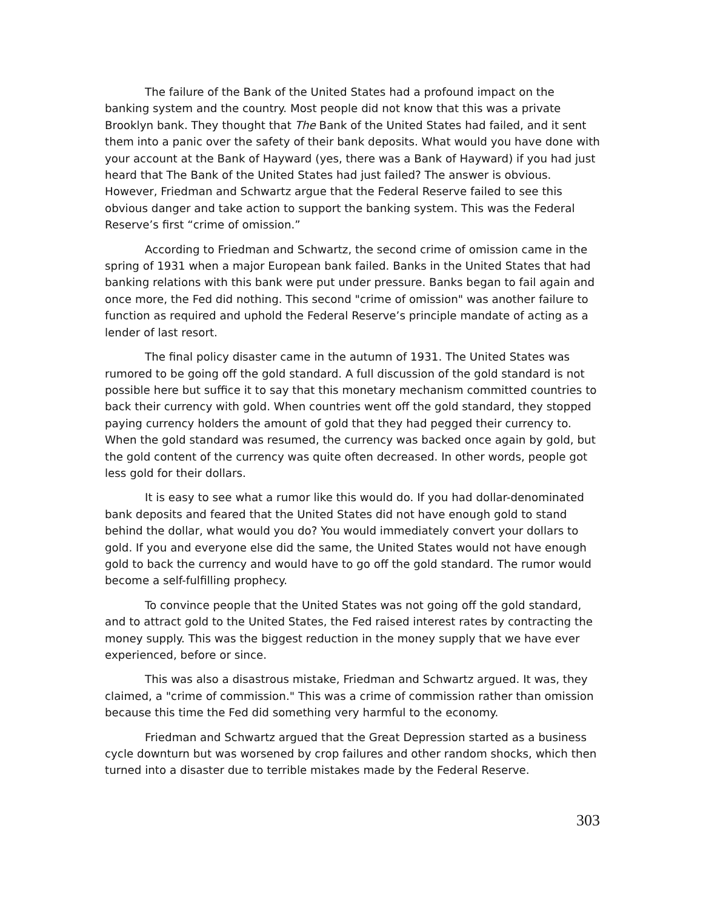The failure of the Bank of the United States had a profound impact on the banking system and the country. Most people did not know that this was a private Brooklyn bank. They thought that The Bank of the United States had failed, and it sent them into a panic over the safety of their bank deposits. What would you have done with your account at the Bank of Hayward (yes, there was a Bank of Hayward) if you had just heard that The Bank of the United States had just failed? The answer is obvious. However, Friedman and Schwartz argue that the Federal Reserve failed to see this obvious danger and take action to support the banking system. This was the Federal Reserve’s first “crime of omission.”
According to Friedman and Schwartz, the second crime of omission came in the spring of 1931 when a major European bank failed. Banks in the United States that had banking relations with this bank were put under pressure. Banks began to fail again and once more, the Fed did nothing. This second "crime of omission" was another failure to function as required and uphold the Federal Reserve’s principle mandate of acting as a lender of last resort.
The final policy disaster came in the autumn of 1931. The United States was rumored to be going off the gold standard. A full discussion of the gold standard is not possible here but suffice it to say that this monetary mechanism committed countries to back their currency with gold. When countries went off the gold standard, they stopped paying currency holders the amount of gold that they had pegged their currency to. When the gold standard was resumed, the currency was backed once again by gold, but the gold content of the currency was quite often decreased. In other words, people got less gold for their dollars.
It is easy to see what a rumor like this would do. If you had dollar-denominated bank deposits and feared that the United States did not have enough gold to stand behind the dollar, what would you do? You would immediately convert your dollars to gold. If you and everyone else did the same, the United States would not have enough gold to back the currency and would have to go off the gold standard. The rumor would become a self-fulfilling prophecy.
To convince people that the United States was not going off the gold standard, and to attract gold to the United States, the Fed raised interest rates by contracting the money supply. This was the biggest reduction in the money supply that we have ever experienced, before or since.
This was also a disastrous mistake, Friedman and Schwartz argued. It was, they claimed, a "crime of commission." This was a crime of commission rather than omission because this time the Fed did something very harmful to the economy.
Friedman and Schwartz argued that the Great Depression started as a business cycle downturn but was worsened by crop failures and other random shocks, which then turned into a disaster due to terrible mistakes made by the Federal Reserve.
303